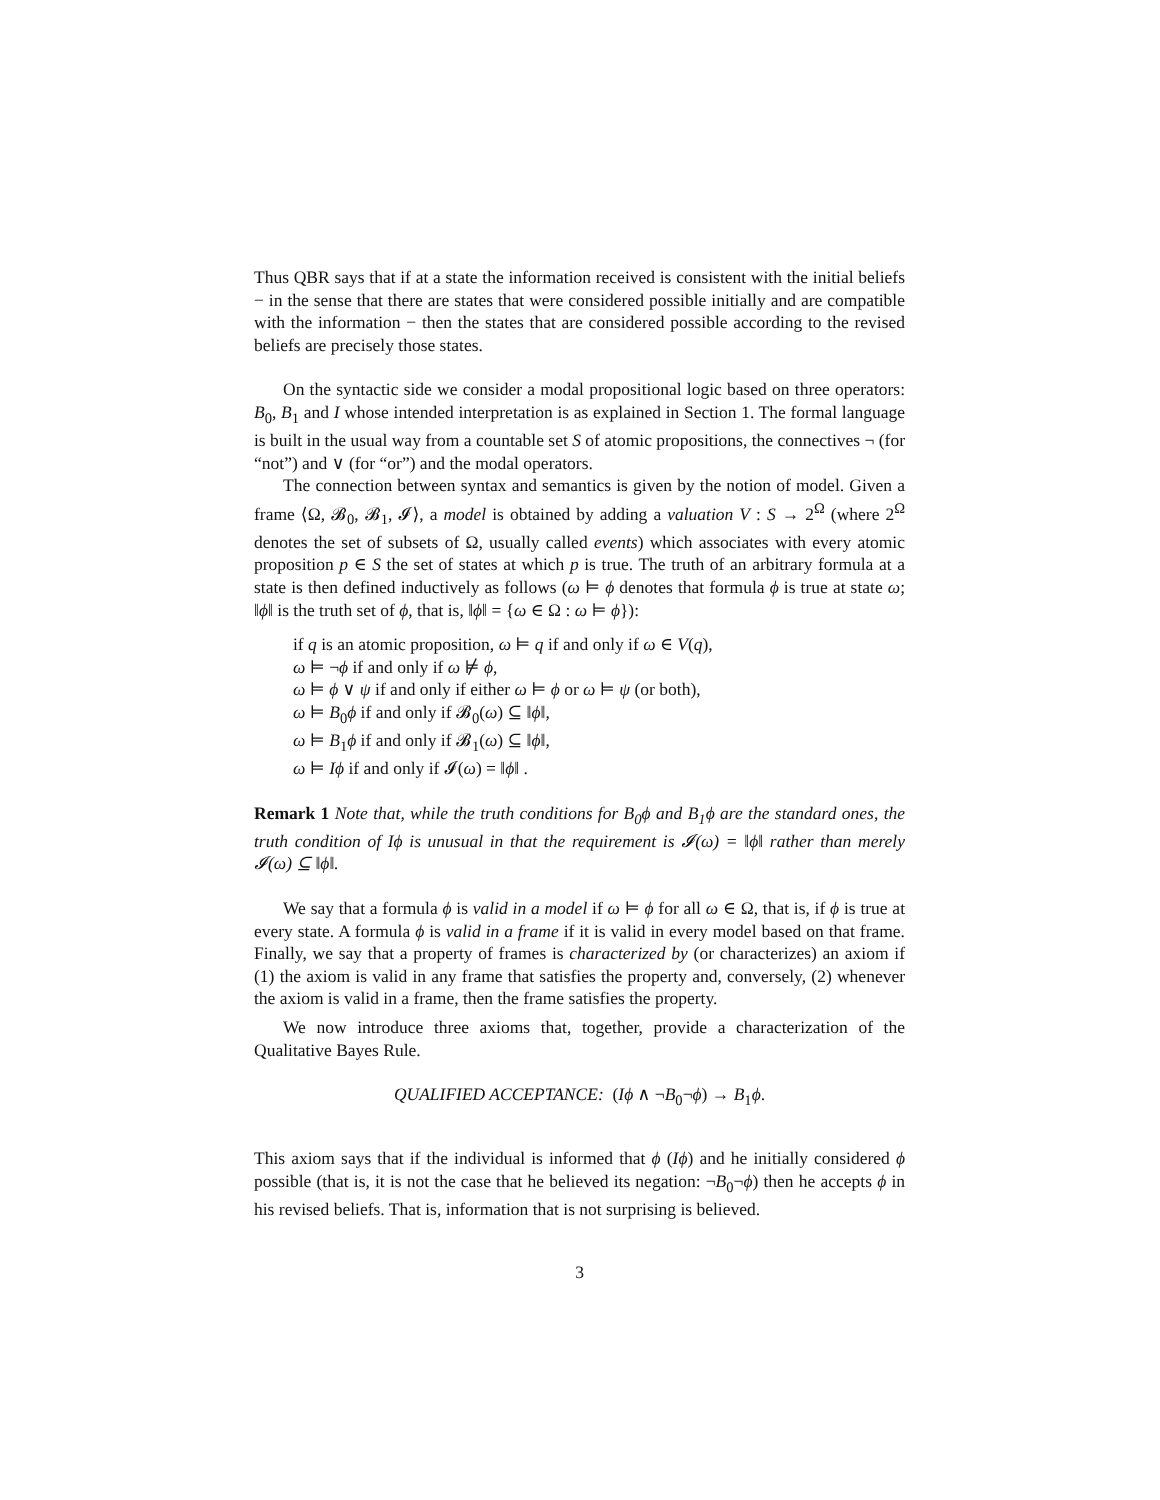Thus QBR says that if at a state the information received is consistent with the initial beliefs − in the sense that there are states that were considered possible initially and are compatible with the information − then the states that are considered possible according to the revised beliefs are precisely those states.
On the syntactic side we consider a modal propositional logic based on three operators: B<sub>0</sub>, B<sub>1</sub> and I whose intended interpretation is as explained in Section 1. The formal language is built in the usual way from a countable set S of atomic propositions, the connectives ¬ (for “not”) and ∨ (for “or”) and the modal operators.
The connection between syntax and semantics is given by the notion of model. Given a frame ⟨Ω, 𝓑<sub>0</sub>, 𝓑<sub>1</sub>, 𝓘⟩, a model is obtained by adding a valuation V : S → 2<sup>Ω</sup> (where 2<sup>Ω</sup> denotes the set of subsets of Ω, usually called events) which associates with every atomic proposition p ∈ S the set of states at which p is true. The truth of an arbitrary formula at a state is then defined inductively as follows (ω ⊨ ϕ denotes that formula ϕ is true at state ω; ‖ϕ‖ is the truth set of ϕ, that is, ‖ϕ‖ = {ω ∈ Ω : ω ⊨ ϕ}):
if q is an atomic proposition, ω ⊨ q if and only if ω ∈ V(q),
ω ⊨ ¬ϕ if and only if ω ⊭ ϕ,
ω ⊨ ϕ ∨ ψ if and only if either ω ⊨ ϕ or ω ⊨ ψ (or both),
ω ⊨ B<sub>0</sub>ϕ if and only if 𝓑<sub>0</sub>(ω) ⊆ ‖ϕ‖,
ω ⊨ B<sub>1</sub>ϕ if and only if 𝓑<sub>1</sub>(ω) ⊆ ‖ϕ‖,
ω ⊨ Iϕ if and only if 𝓘(ω) = ‖ϕ‖ .
Remark 1 Note that, while the truth conditions for B<sub>0</sub>ϕ and B<sub>1</sub>ϕ are the standard ones, the truth condition of Iϕ is unusual in that the requirement is 𝓘(ω) = ‖ϕ‖ rather than merely 𝓘(ω) ⊆ ‖ϕ‖.
We say that a formula ϕ is valid in a model if ω ⊨ ϕ for all ω ∈ Ω, that is, if ϕ is true at every state. A formula ϕ is valid in a frame if it is valid in every model based on that frame. Finally, we say that a property of frames is characterized by (or characterizes) an axiom if (1) the axiom is valid in any frame that satisfies the property and, conversely, (2) whenever the axiom is valid in a frame, then the frame satisfies the property.
We now introduce three axioms that, together, provide a characterization of the Qualitative Bayes Rule.
QUALIFIED ACCEPTANCE: (Iϕ ∧ ¬B<sub>0</sub>¬ϕ) → B<sub>1</sub>ϕ.
This axiom says that if the individual is informed that ϕ (Iϕ) and he initially considered ϕ possible (that is, it is not the case that he believed its negation: ¬B<sub>0</sub>¬ϕ) then he accepts ϕ in his revised beliefs. That is, information that is not surprising is believed.
3